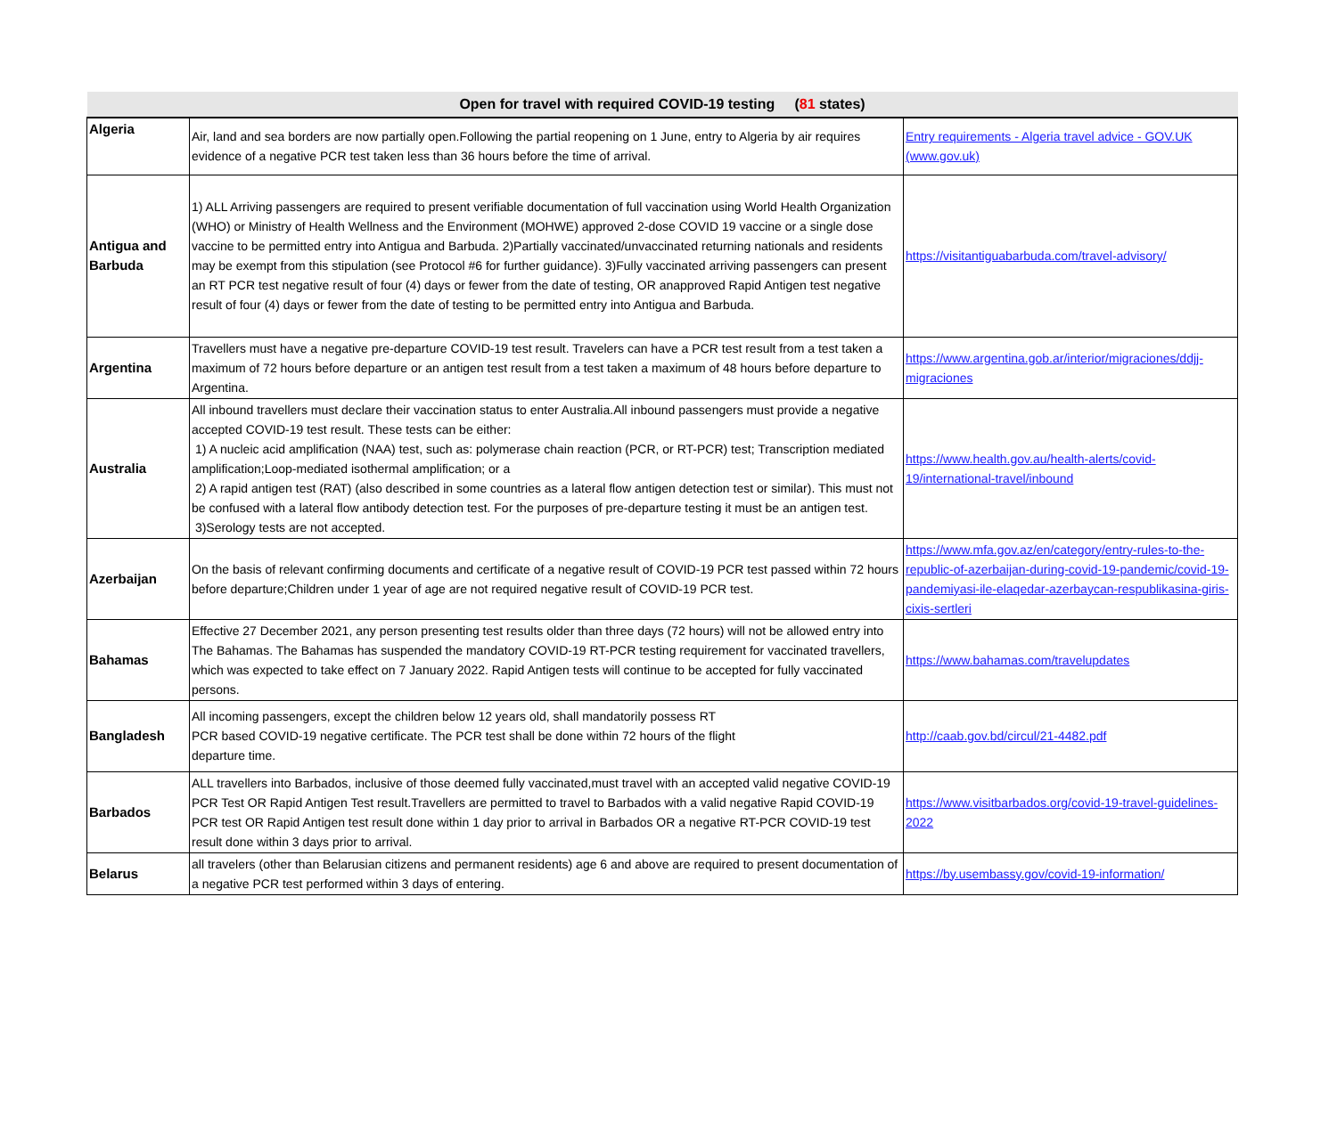| Open for travel with required COVID-19 testing ( 81 states) | | |
| --- | --- | --- |
| Algeria | Air, land and sea borders are now partially open.Following the partial reopening on 1 June, entry to Algeria by air requires evidence of a negative PCR test taken less than 36 hours before the time of arrival. | Entry requirements - Algeria travel advice - GOV.UK (www.gov.uk) |
| Antigua and Barbuda | 1) ALL Arriving passengers are required to present verifiable documentation of full vaccination using World Health Organization (WHO) or Ministry of Health Wellness and the Environment (MOHWE) approved 2-dose COVID 19 vaccine or a single dose vaccine to be permitted entry into Antigua and Barbuda. 2)Partially vaccinated/unvaccinated returning nationals and residents may be exempt from this stipulation (see Protocol #6 for further guidance). 3)Fully vaccinated arriving passengers can present an RT PCR test negative result of four (4) days or fewer from the date of testing, OR anapproved Rapid Antigen test negative result of four (4) days or fewer from the date of testing to be permitted entry into Antigua and Barbuda. | https://visitantiguabarbuda.com/travel-advisory/ |
| Argentina | Travellers must have a negative pre-departure COVID-19 test result. Travelers can have a PCR test result from a test taken a maximum of 72 hours before departure or an antigen test result from a test taken a maximum of 48 hours before departure to Argentina. | https://www.argentina.gob.ar/interior/migraciones/ddjj-migraciones |
| Australia | All inbound travellers must declare their vaccination status to enter Australia.All inbound passengers must provide a negative accepted COVID-19 test result. These tests can be either: 1) A nucleic acid amplification (NAA) test, such as: polymerase chain reaction (PCR, or RT-PCR) test; Transcription mediated amplification;Loop-mediated isothermal amplification; or a 2) A rapid antigen test (RAT) (also described in some countries as a lateral flow antigen detection test or similar). This must not be confused with a lateral flow antibody detection test. For the purposes of pre-departure testing it must be an antigen test. 3)Serology tests are not accepted. | https://www.health.gov.au/health-alerts/covid-19/international-travel/inbound |
| Azerbaijan | On the basis of relevant confirming documents and certificate of a negative result of COVID-19 PCR test passed within 72 hours before departure;Children under 1 year of age are not required negative result of COVID-19 PCR test. | https://www.mfa.gov.az/en/category/entry-rules-to-the-republic-of-azerbaijan-during-covid-19-pandemic/covid-19-pandemiyasi-ile-elaqedar-azerbaycan-respublikasina-giris-cixis-sertleri |
| Bahamas | Effective 27 December 2021, any person presenting test results older than three days (72 hours) will not be allowed entry into The Bahamas. The Bahamas has suspended the mandatory COVID-19 RT-PCR testing requirement for vaccinated travellers, which was expected to take effect on 7 January 2022. Rapid Antigen tests will continue to be accepted for fully vaccinated persons. | https://www.bahamas.com/travelupdates |
| Bangladesh | All incoming passengers, except the children below 12 years old, shall mandatorily possess RT PCR based COVID-19 negative certificate. The PCR test shall be done within 72 hours of the flight departure time. | http://caab.gov.bd/circul/21-4482.pdf |
| Barbados | ALL travellers into Barbados, inclusive of those deemed fully vaccinated,must travel with an accepted valid negative COVID-19 PCR Test OR Rapid Antigen Test result.Travellers are permitted to travel to Barbados with a valid negative Rapid COVID-19 PCR test OR Rapid Antigen test result done within 1 day prior to arrival in Barbados OR a negative RT-PCR COVID-19 test result done within 3 days prior to arrival. | https://www.visitbarbados.org/covid-19-travel-guidelines-2022 |
| Belarus | all travelers (other than Belarusian citizens and permanent residents) age 6 and above are required to present documentation of a negative PCR test performed within 3 days of entering. | https://by.usembassy.gov/covid-19-information/ |